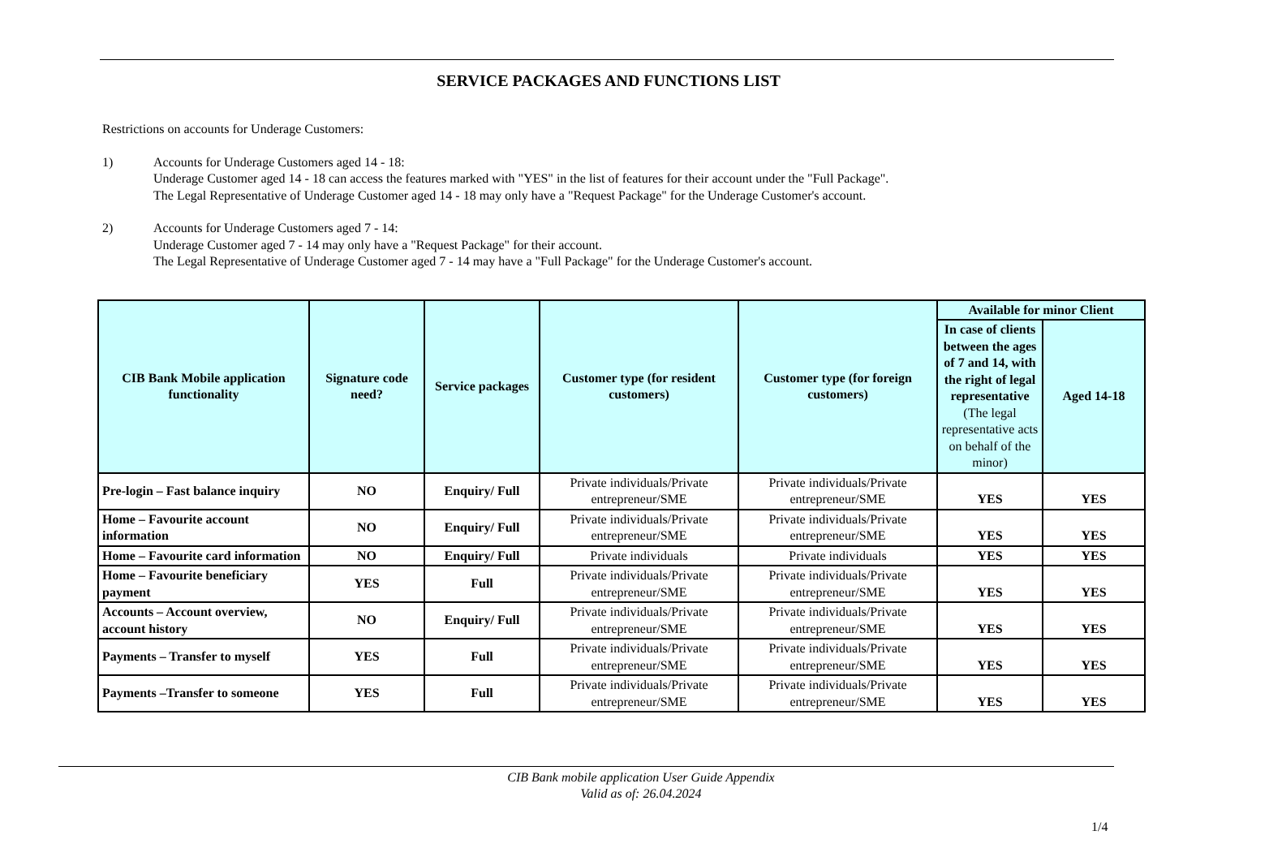SERVICE PACKAGES AND FUNCTIONS LIST
Restrictions on accounts for Underage Customers:
1) Accounts for Underage Customers aged 14 - 18:
Underage Customer aged 14 - 18 can access the features marked with "YES" in the list of features for their account under the "Full Package".
The Legal Representative of Underage Customer aged 14 - 18 may only have a "Request Package" for the Underage Customer's account.
2) Accounts for Underage Customers aged 7 - 14:
Underage Customer aged 7 - 14 may only have a "Request Package" for their account.
The Legal Representative of Underage Customer aged 7 - 14 may have a "Full Package" for the Underage Customer's account.
| CIB Bank Mobile application functionality | Signature code need? | Service packages | Customer type (for resident customers) | Customer type (for foreign customers) | Available for minor Client | |
| --- | --- | --- | --- | --- | --- | --- |
| | | | | | In case of clients between the ages of 7 and 14, with the right of legal representative (The legal representative acts on behalf of the minor) | Aged 14-18 |
| Pre-login – Fast balance inquiry | NO | Enquiry/ Full | Private individuals/Private entrepreneur/SME | Private individuals/Private entrepreneur/SME | YES | YES |
| Home – Favourite account information | NO | Enquiry/ Full | Private individuals/Private entrepreneur/SME | Private individuals/Private entrepreneur/SME | YES | YES |
| Home – Favourite card information | NO | Enquiry/ Full | Private individuals | Private individuals | YES | YES |
| Home – Favourite beneficiary payment | YES | Full | Private individuals/Private entrepreneur/SME | Private individuals/Private entrepreneur/SME | YES | YES |
| Accounts – Account overview, account history | NO | Enquiry/ Full | Private individuals/Private entrepreneur/SME | Private individuals/Private entrepreneur/SME | YES | YES |
| Payments – Transfer to myself | YES | Full | Private individuals/Private entrepreneur/SME | Private individuals/Private entrepreneur/SME | YES | YES |
| Payments –Transfer to someone | YES | Full | Private individuals/Private entrepreneur/SME | Private individuals/Private entrepreneur/SME | YES | YES |
CIB Bank mobile application User Guide Appendix
Valid as of: 26.04.2024
1/4